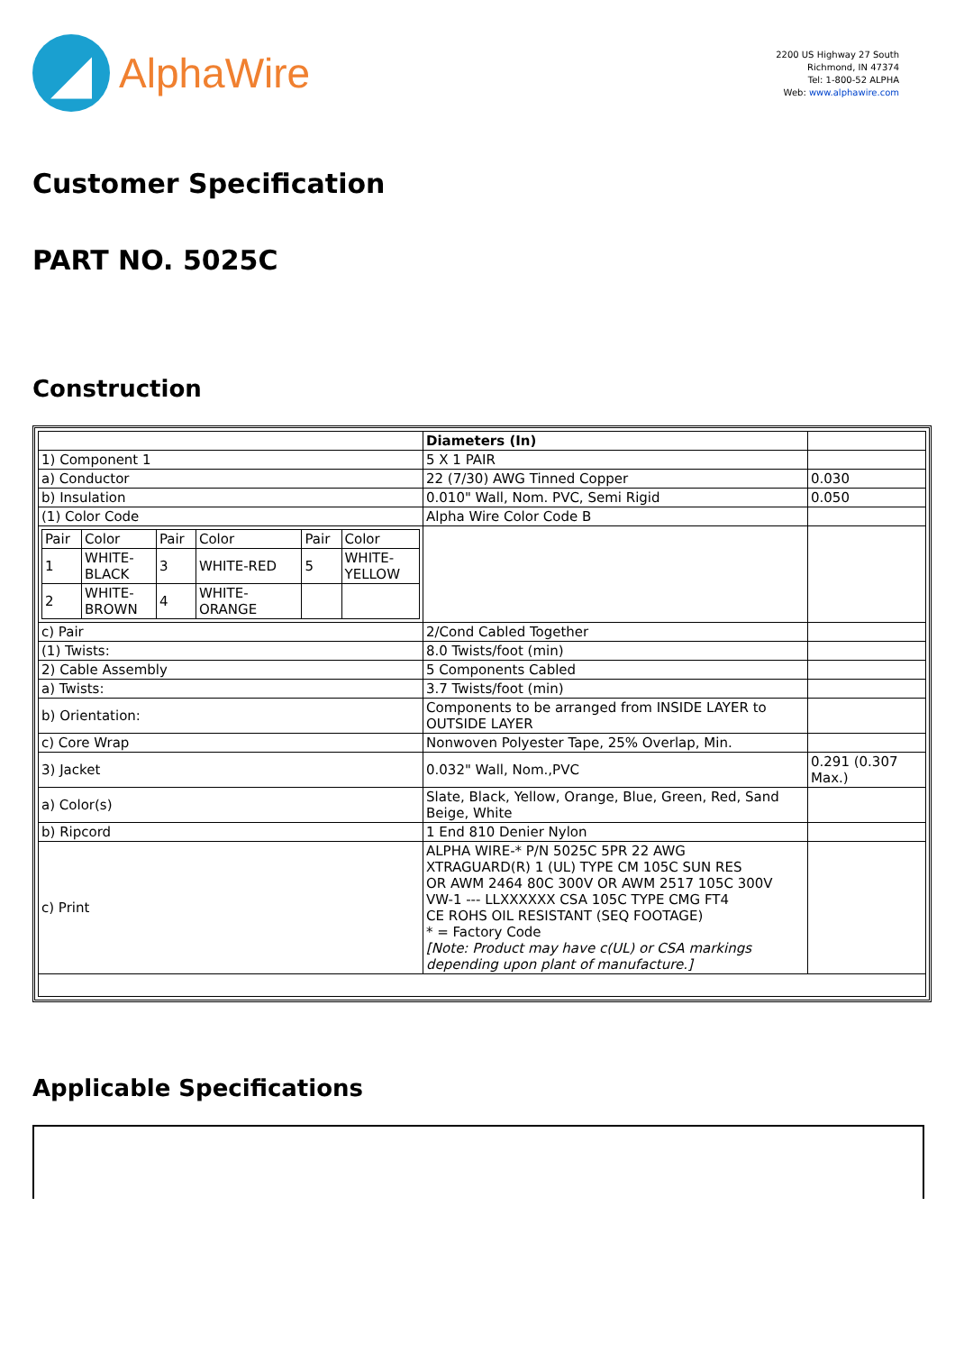◢
AlphaWire
2200 US Highway 27 South
Richmond, IN 47374
Tel: 1-800-52 ALPHA
Web: www.alphawire.com
Customer Specification
PART NO. 5025C
Construction
| | Diameters (In) | |
| 1) Component 1 | 5 X 1 PAIR | |
| a) Conductor | 22 (7/30) AWG Tinned Copper | 0.030 |
| b) Insulation | 0.010" Wall, Nom. PVC, Semi Rigid | 0.050 |
| (1) Color Code | Alpha Wire Color Code B | |
| / Pair / Color / Pair / Color / Pair / Color / / 1 / WHITE- BLACK / 3 / WHITE-RED / 5 / WHITE- YELLOW / / 2 / WHITE- BROWN / 4 / WHITE- ORANGE / / / | | |
| c) Pair | 2/Cond Cabled Together | |
| (1) Twists: | 8.0 Twists/foot (min) | |
| 2) Cable Assembly | 5 Components Cabled | |
| a) Twists: | 3.7 Twists/foot (min) | |
| b) Orientation: | Components to be arranged from INSIDE LAYER to OUTSIDE LAYER | |
| c) Core Wrap | Nonwoven Polyester Tape, 25% Overlap, Min. | |
| 3) Jacket | 0.032" Wall, Nom.,PVC | 0.291 (0.307 Max.) |
| a) Color(s) | Slate, Black, Yellow, Orange, Blue, Green, Red, Sand Beige, White | |
| b) Ripcord | 1 End 810 Denier Nylon | |
| c) Print | ALPHA WIRE-* P/N 5025C 5PR 22 AWG XTRAGUARD(R) 1 (UL) TYPE CM 105C SUN RES OR AWM 2464 80C 300V OR AWM 2517 105C 300V VW-1 --- LLXXXXXX CSA 105C TYPE CMG FT4 CE ROHS OIL RESISTANT (SEQ FOOTAGE) * = Factory Code [Note: Product may have c(UL) or CSA markings depending upon plant of manufacture.] | |
Applicable Specifications